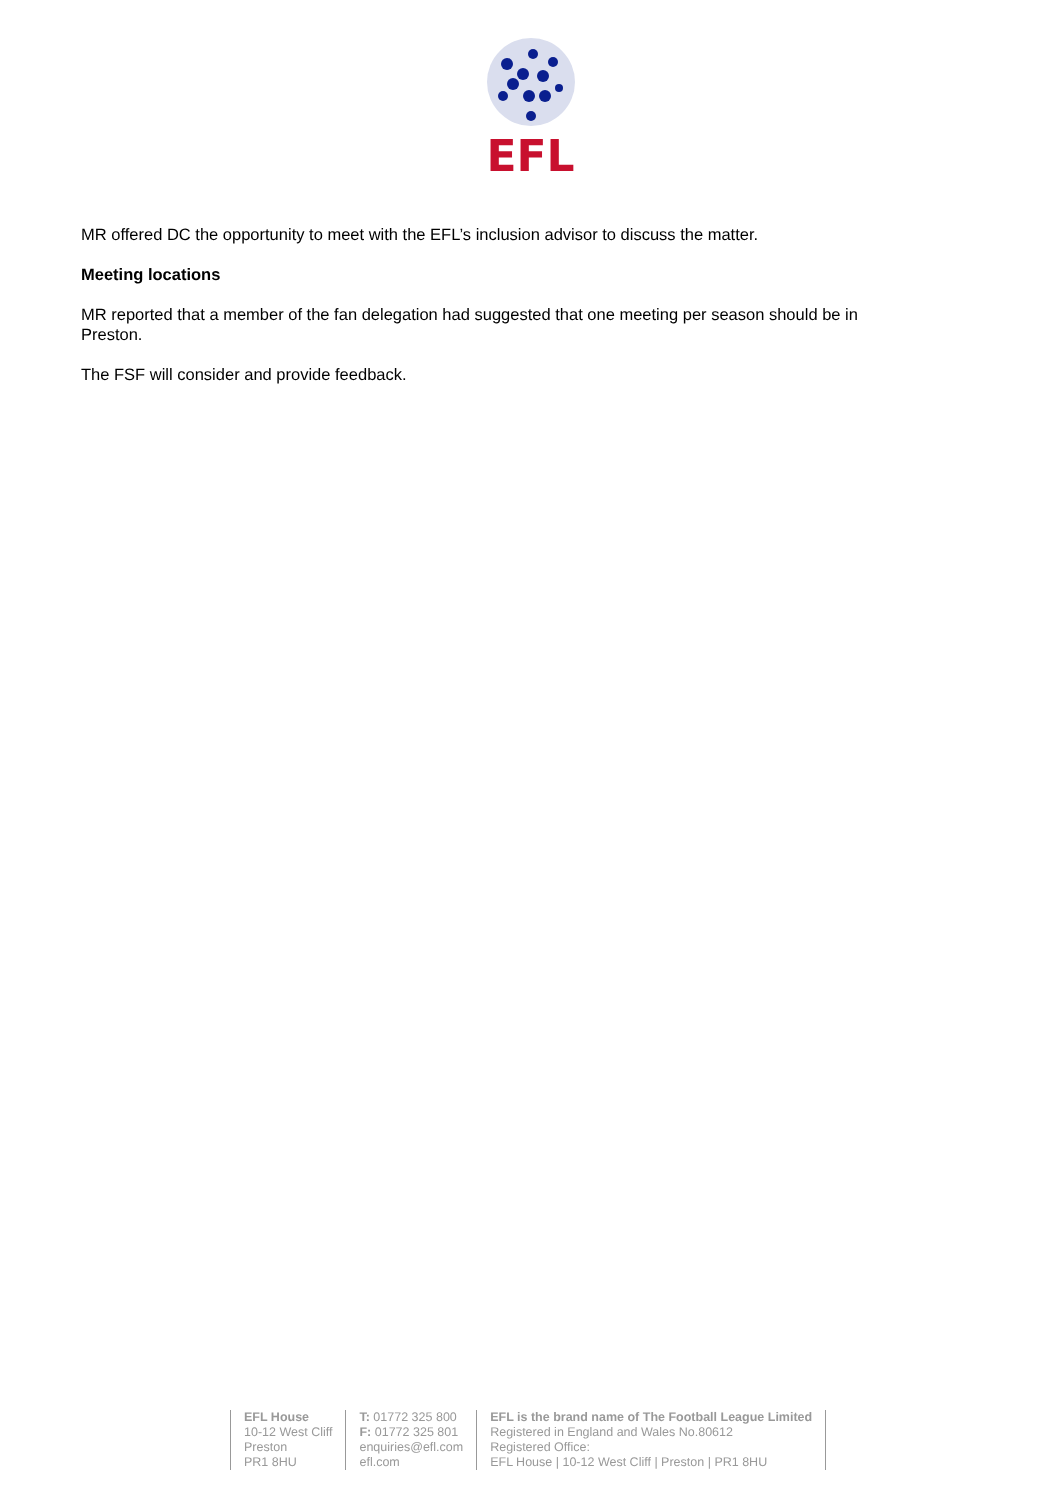EFL
MR offered DC the opportunity to meet with the EFL’s inclusion advisor to discuss the matter.
Meeting locations
MR reported that a member of the fan delegation had suggested that one meeting per season should be in Preston.
The FSF will consider and provide feedback.
EFL House
10-12 West Cliff
Preston
PR1 8HU
T: 01772 325 800
F: 01772 325 801
enquiries@efl.com
efl.com
EFL is the brand name of The Football League Limited
Registered in England and Wales No.80612
Registered Office:
EFL House | 10-12 West Cliff | Preston | PR1 8HU